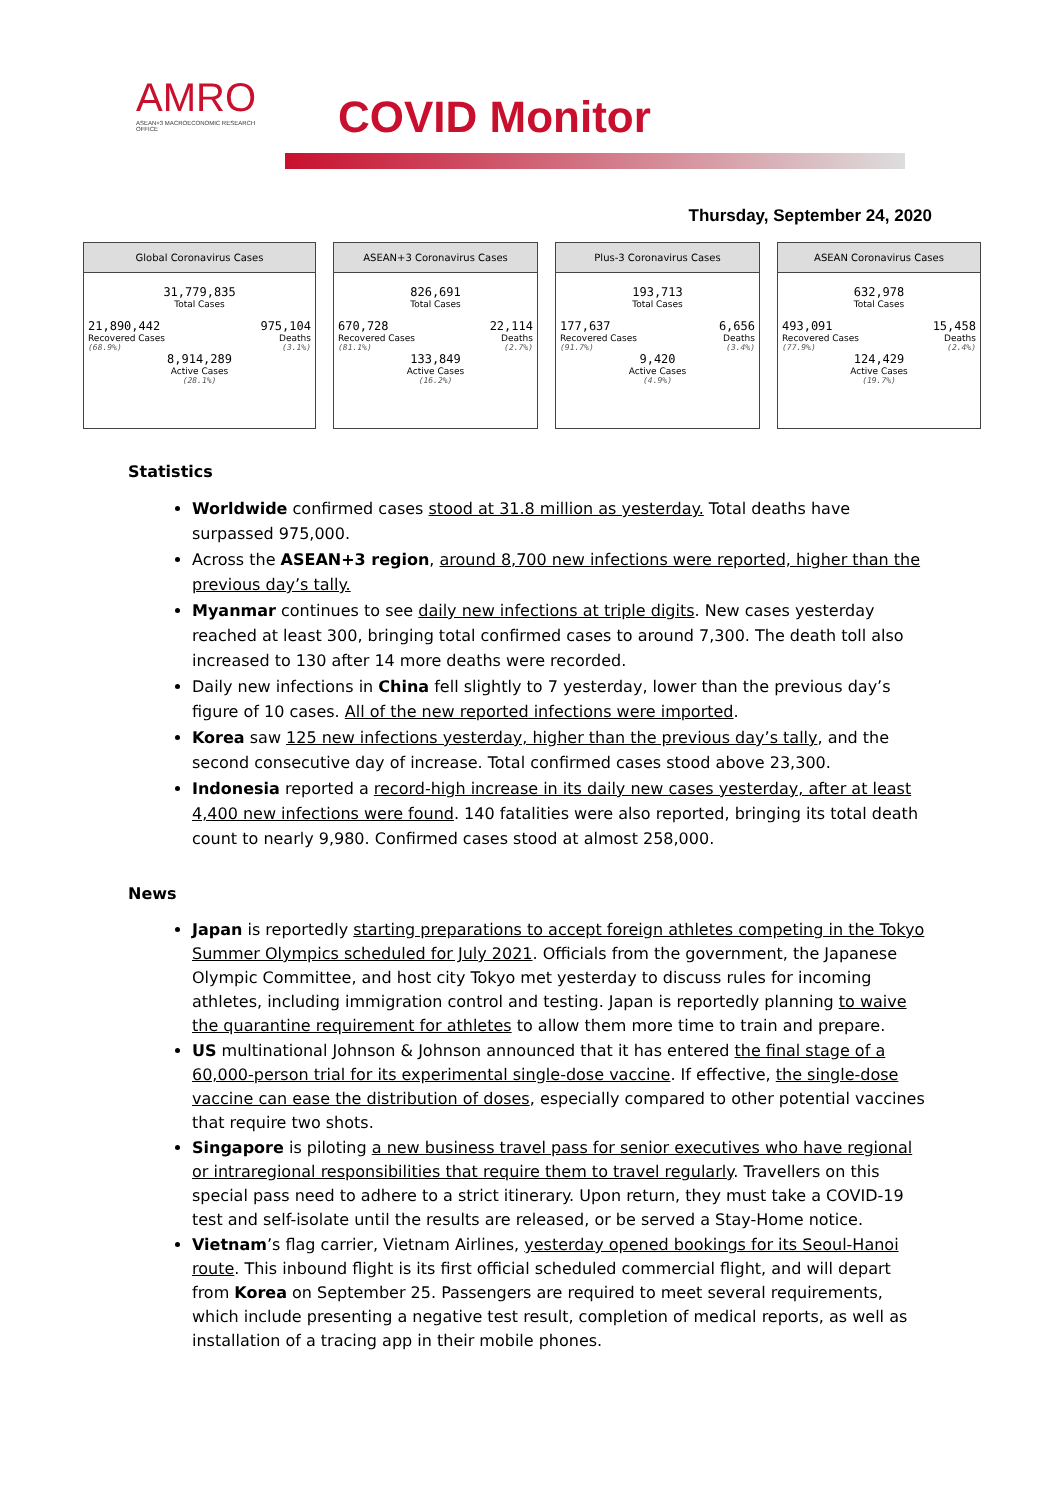AMRO
ASEAN+3 MACROECONOMIC RESEARCH OFFICE
COVID Monitor
Thursday, September 24, 2020
Global Coronavirus Cases
31,779,835
Total Cases
21,890,442 975,104
Recovered Cases Deaths
(68.9%) (3.1%)
8,914,289
Active Cases
(28.1%)
ASEAN+3 Coronavirus Cases
826,691
Total Cases
670,728 22,114
Recovered Cases Deaths
(81.1%) (2.7%)
133,849
Active Cases
(16.2%)
Plus-3 Coronavirus Cases
193,713
Total Cases
177,637 6,656
Recovered Cases Deaths
(91.7%) (3.4%)
9,420
Active Cases
(4.9%)
ASEAN Coronavirus Cases
632,978
Total Cases
493,091 15,458
Recovered Cases Deaths
(77.9%) (2.4%)
124,429
Active Cases
(19.7%)
Statistics
Worldwide confirmed cases stood at 31.8 million as yesterday. Total deaths have surpassed 975,000.
Across the ASEAN+3 region, around 8,700 new infections were reported, higher than the previous day’s tally.
Myanmar continues to see daily new infections at triple digits. New cases yesterday reached at least 300, bringing total confirmed cases to around 7,300. The death toll also increased to 130 after 14 more deaths were recorded.
Daily new infections in China fell slightly to 7 yesterday, lower than the previous day’s figure of 10 cases. All of the new reported infections were imported.
Korea saw 125 new infections yesterday, higher than the previous day’s tally, and the second consecutive day of increase. Total confirmed cases stood above 23,300.
Indonesia reported a record-high increase in its daily new cases yesterday, after at least 4,400 new infections were found. 140 fatalities were also reported, bringing its total death count to nearly 9,980. Confirmed cases stood at almost 258,000.
News
Japan is reportedly starting preparations to accept foreign athletes competing in the Tokyo Summer Olympics scheduled for July 2021. Officials from the government, the Japanese Olympic Committee, and host city Tokyo met yesterday to discuss rules for incoming athletes, including immigration control and testing. Japan is reportedly planning to waive the quarantine requirement for athletes to allow them more time to train and prepare.
US multinational Johnson & Johnson announced that it has entered the final stage of a 60,000-person trial for its experimental single-dose vaccine. If effective, the single-dose vaccine can ease the distribution of doses, especially compared to other potential vaccines that require two shots.
Singapore is piloting a new business travel pass for senior executives who have regional or intraregional responsibilities that require them to travel regularly. Travellers on this special pass need to adhere to a strict itinerary. Upon return, they must take a COVID-19 test and self-isolate until the results are released, or be served a Stay-Home notice.
Vietnam’s flag carrier, Vietnam Airlines, yesterday opened bookings for its Seoul-Hanoi route. This inbound flight is its first official scheduled commercial flight, and will depart from Korea on September 25. Passengers are required to meet several requirements, which include presenting a negative test result, completion of medical reports, as well as installation of a tracing app in their mobile phones.